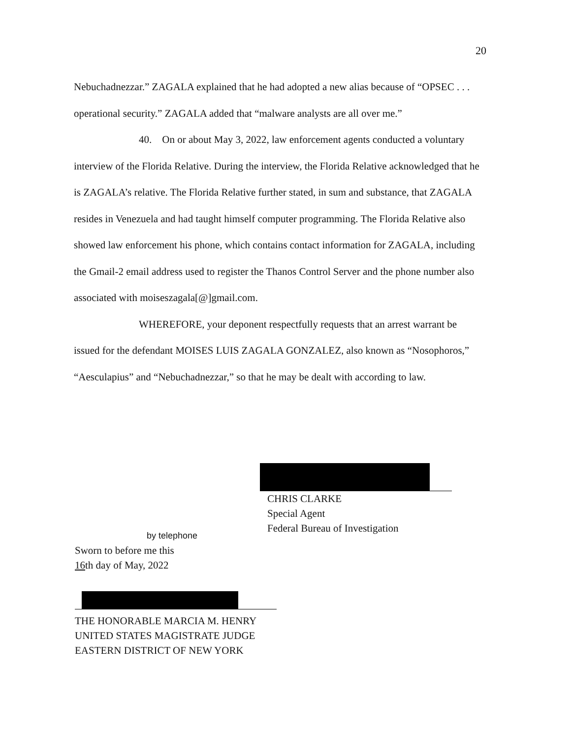20
Nebuchadnezzar.” ZAGALA explained that he had adopted a new alias because of “OPSEC . . . operational security.” ZAGALA added that “malware analysts are all over me.”
40. On or about May 3, 2022, law enforcement agents conducted a voluntary interview of the Florida Relative. During the interview, the Florida Relative acknowledged that he is ZAGALA’s relative. The Florida Relative further stated, in sum and substance, that ZAGALA resides in Venezuela and had taught himself computer programming. The Florida Relative also showed law enforcement his phone, which contains contact information for ZAGALA, including the Gmail-2 email address used to register the Thanos Control Server and the phone number also associated with moiseszagala[@]gmail.com.
WHEREFORE, your deponent respectfully requests that an arrest warrant be issued for the defendant MOISES LUIS ZAGALA GONZALEZ, also known as “Nosophoros,” “Aesculapius” and “Nebuchadnezzar,” so that he may be dealt with according to law.
CHRIS CLARKE
Special Agent
Federal Bureau of Investigation
by telephone
Sworn to before me this
16th day of May, 2022
THE HONORABLE MARCIA M. HENRY
UNITED STATES MAGISTRATE JUDGE
EASTERN DISTRICT OF NEW YORK